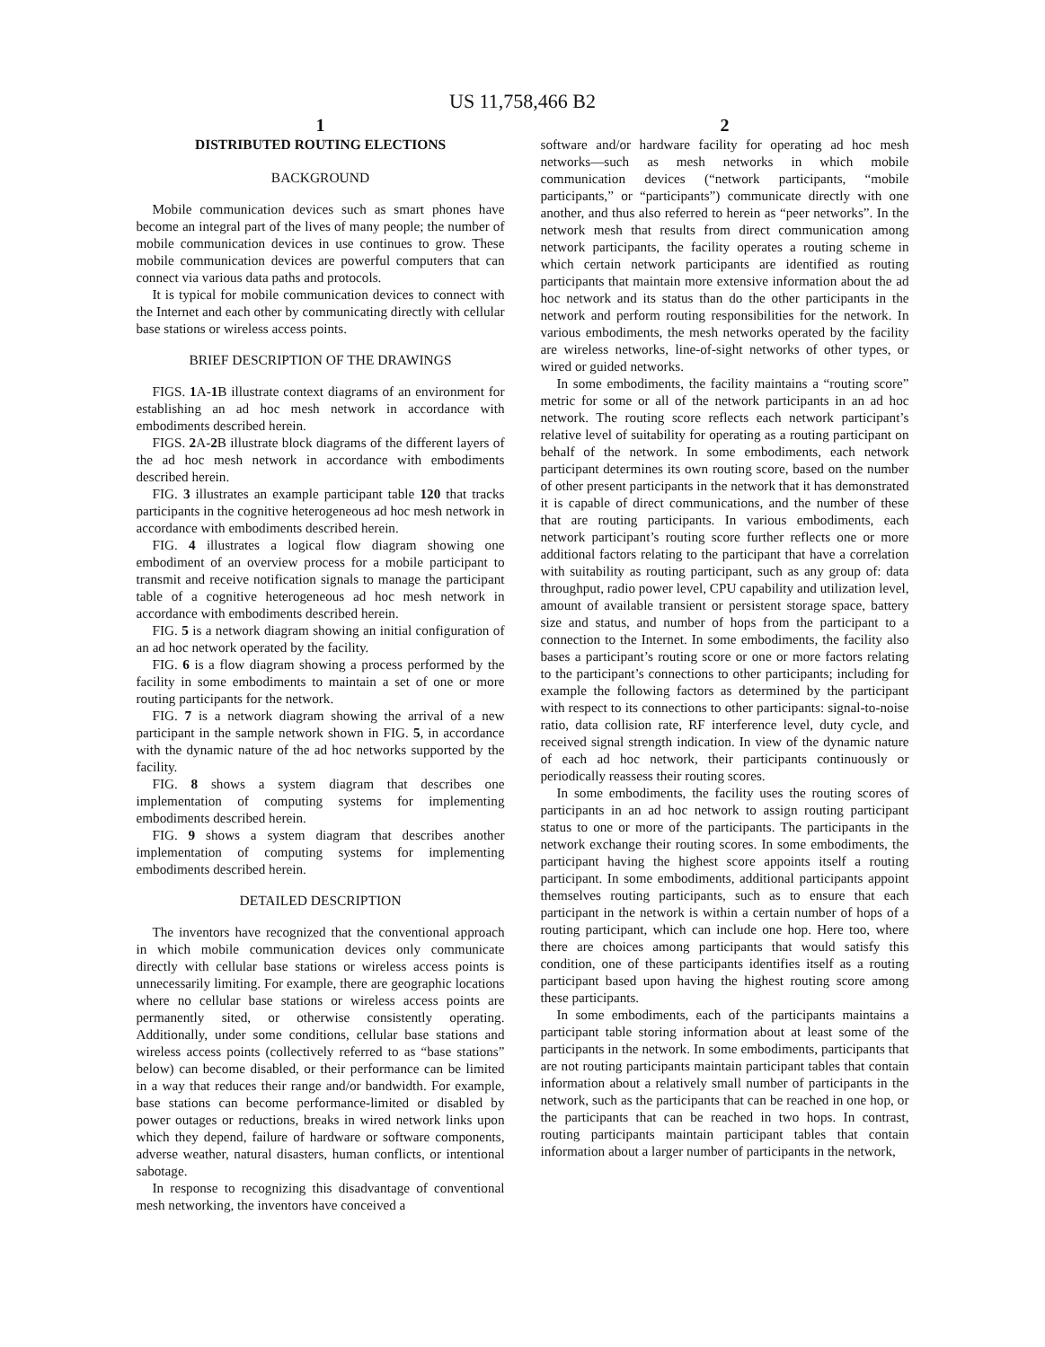US 11,758,466 B2
1
DISTRIBUTED ROUTING ELECTIONS
BACKGROUND
Mobile communication devices such as smart phones have become an integral part of the lives of many people; the number of mobile communication devices in use continues to grow. These mobile communication devices are powerful computers that can connect via various data paths and protocols.
It is typical for mobile communication devices to connect with the Internet and each other by communicating directly with cellular base stations or wireless access points.
BRIEF DESCRIPTION OF THE DRAWINGS
FIGS. 1 A-1 B illustrate context diagrams of an environment for establishing an ad hoc mesh network in accordance with embodiments described herein.
FIGS. 2 A-2 B illustrate block diagrams of the different layers of the ad hoc mesh network in accordance with embodiments described herein.
FIG. 3 illustrates an example participant table 120 that tracks participants in the cognitive heterogeneous ad hoc mesh network in accordance with embodiments described herein.
FIG. 4 illustrates a logical flow diagram showing one embodiment of an overview process for a mobile participant to transmit and receive notification signals to manage the participant table of a cognitive heterogeneous ad hoc mesh network in accordance with embodiments described herein.
FIG. 5 is a network diagram showing an initial configuration of an ad hoc network operated by the facility.
FIG. 6 is a flow diagram showing a process performed by the facility in some embodiments to maintain a set of one or more routing participants for the network.
FIG. 7 is a network diagram showing the arrival of a new participant in the sample network shown in FIG. 5, in accordance with the dynamic nature of the ad hoc networks supported by the facility.
FIG. 8 shows a system diagram that describes one implementation of computing systems for implementing embodiments described herein.
FIG. 9 shows a system diagram that describes another implementation of computing systems for implementing embodiments described herein.
DETAILED DESCRIPTION
The inventors have recognized that the conventional approach in which mobile communication devices only communicate directly with cellular base stations or wireless access points is unnecessarily limiting. For example, there are geographic locations where no cellular base stations or wireless access points are permanently sited, or otherwise consistently operating. Additionally, under some conditions, cellular base stations and wireless access points (collectively referred to as “base stations” below) can become disabled, or their performance can be limited in a way that reduces their range and/or bandwidth. For example, base stations can become performance-limited or disabled by power outages or reductions, breaks in wired network links upon which they depend, failure of hardware or software components, adverse weather, natural disasters, human conflicts, or intentional sabotage.
In response to recognizing this disadvantage of conventional mesh networking, the inventors have conceived a
2
software and/or hardware facility for operating ad hoc mesh networks—such as mesh networks in which mobile communication devices (“network participants, “mobile participants,” or “participants”) communicate directly with one another, and thus also referred to herein as “peer networks”. In the network mesh that results from direct communication among network participants, the facility operates a routing scheme in which certain network participants are identified as routing participants that maintain more extensive information about the ad hoc network and its status than do the other participants in the network and perform routing responsibilities for the network. In various embodiments, the mesh networks operated by the facility are wireless networks, line-of-sight networks of other types, or wired or guided networks.
In some embodiments, the facility maintains a “routing score” metric for some or all of the network participants in an ad hoc network. The routing score reflects each network participant’s relative level of suitability for operating as a routing participant on behalf of the network. In some embodiments, each network participant determines its own routing score, based on the number of other present participants in the network that it has demonstrated it is capable of direct communications, and the number of these that are routing participants. In various embodiments, each network participant’s routing score further reflects one or more additional factors relating to the participant that have a correlation with suitability as routing participant, such as any group of: data throughput, radio power level, CPU capability and utilization level, amount of available transient or persistent storage space, battery size and status, and number of hops from the participant to a connection to the Internet. In some embodiments, the facility also bases a participant’s routing score or one or more factors relating to the participant’s connections to other participants; including for example the following factors as determined by the participant with respect to its connections to other participants: signal-to-noise ratio, data collision rate, RF interference level, duty cycle, and received signal strength indication. In view of the dynamic nature of each ad hoc network, their participants continuously or periodically reassess their routing scores.
In some embodiments, the facility uses the routing scores of participants in an ad hoc network to assign routing participant status to one or more of the participants. The participants in the network exchange their routing scores. In some embodiments, the participant having the highest score appoints itself a routing participant. In some embodiments, additional participants appoint themselves routing participants, such as to ensure that each participant in the network is within a certain number of hops of a routing participant, which can include one hop. Here too, where there are choices among participants that would satisfy this condition, one of these participants identifies itself as a routing participant based upon having the highest routing score among these participants.
In some embodiments, each of the participants maintains a participant table storing information about at least some of the participants in the network. In some embodiments, participants that are not routing participants maintain participant tables that contain information about a relatively small number of participants in the network, such as the participants that can be reached in one hop, or the participants that can be reached in two hops. In contrast, routing participants maintain participant tables that contain information about a larger number of participants in the network,